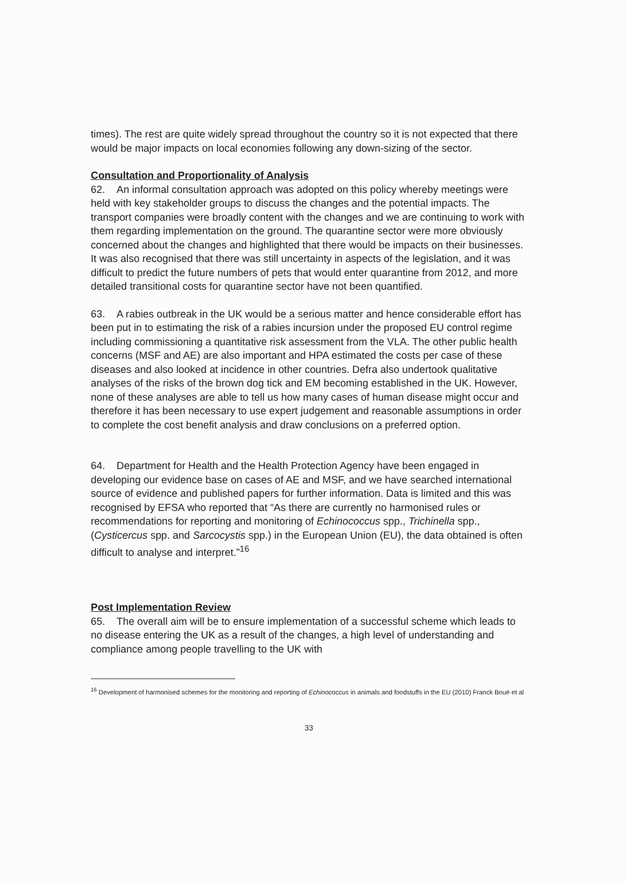times). The rest are quite widely spread throughout the country so it is not expected that there would be major impacts on local economies following any down-sizing of the sector.
Consultation and Proportionality of Analysis
62. An informal consultation approach was adopted on this policy whereby meetings were held with key stakeholder groups to discuss the changes and the potential impacts. The transport companies were broadly content with the changes and we are continuing to work with them regarding implementation on the ground. The quarantine sector were more obviously concerned about the changes and highlighted that there would be impacts on their businesses. It was also recognised that there was still uncertainty in aspects of the legislation, and it was difficult to predict the future numbers of pets that would enter quarantine from 2012, and more detailed transitional costs for quarantine sector have not been quantified.
63. A rabies outbreak in the UK would be a serious matter and hence considerable effort has been put in to estimating the risk of a rabies incursion under the proposed EU control regime including commissioning a quantitative risk assessment from the VLA. The other public health concerns (MSF and AE) are also important and HPA estimated the costs per case of these diseases and also looked at incidence in other countries. Defra also undertook qualitative analyses of the risks of the brown dog tick and EM becoming established in the UK. However, none of these analyses are able to tell us how many cases of human disease might occur and therefore it has been necessary to use expert judgement and reasonable assumptions in order to complete the cost benefit analysis and draw conclusions on a preferred option.
64. Department for Health and the Health Protection Agency have been engaged in developing our evidence base on cases of AE and MSF, and we have searched international source of evidence and published papers for further information. Data is limited and this was recognised by EFSA who reported that “As there are currently no harmonised rules or recommendations for reporting and monitoring of Echinococcus spp., Trichinella spp.,(Cysticercus spp. and Sarcocystis spp.) in the European Union (EU), the data obtained is often difficult to analyse and interpret.”<sup>16</sup>
Post Implementation Review
65. The overall aim will be to ensure implementation of a successful scheme which leads to no disease entering the UK as a result of the changes, a high level of understanding and compliance among people travelling to the UK with
<sup>16</sup> Development of harmonised schemes for the monitoring and reporting of Echinococcus in animals and foodstuffs in the EU (2010) Franck Boué et al
33